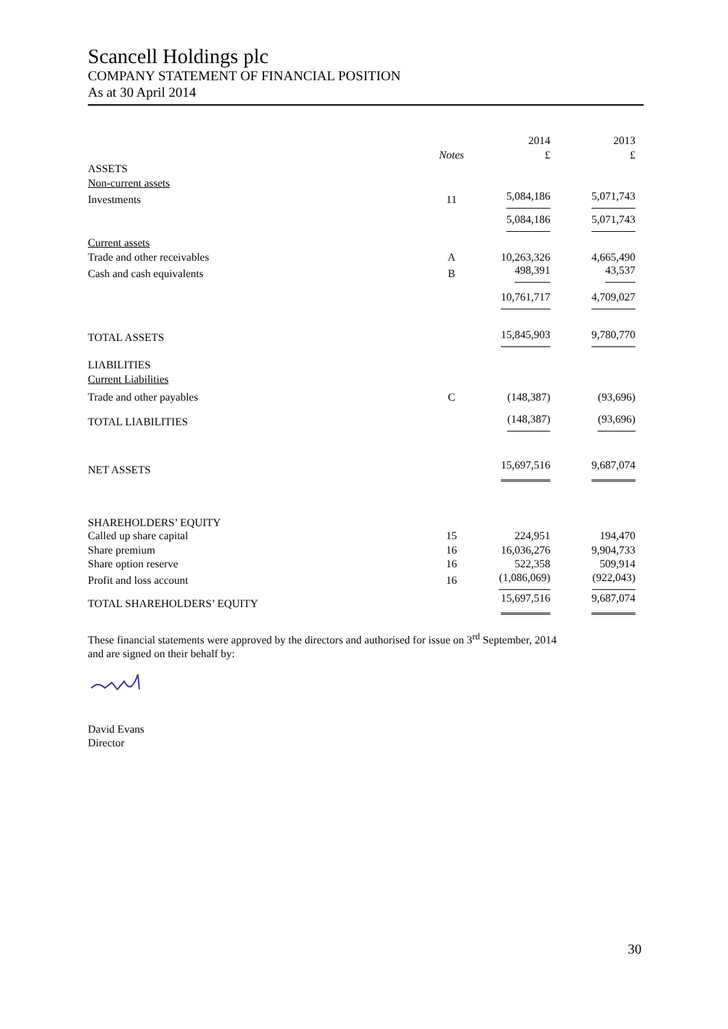Scancell Holdings plc
COMPANY STATEMENT OF FINANCIAL POSITION
As at 30 April 2014
| | | 2014 | 2013 |
| --- | --- | --- | --- |
| | Notes | £ | £ |
| ASSETS | | | |
| Non-current assets | | | |
| Investments | 11 | 5,084,186 | 5,071,743 |
| | | 5,084,186 | 5,071,743 |
| Current assets | | | |
| Trade and other receivables | A | 10,263,326 | 4,665,490 |
| Cash and cash equivalents | B | 498,391 | 43,537 |
| | | 10,761,717 | 4,709,027 |
| TOTAL ASSETS | | 15,845,903 | 9,780,770 |
| LIABILITIES | | | |
| Current Liabilities | | | |
| Trade and other payables | C | (148,387) | (93,696) |
| TOTAL LIABILITIES | | (148,387) | (93,696) |
| NET ASSETS | | 15,697,516 | 9,687,074 |
| SHAREHOLDERS’ EQUITY | | | |
| Called up share capital | 15 | 224,951 | 194,470 |
| Share premium | 16 | 16,036,276 | 9,904,733 |
| Share option reserve | 16 | 522,358 | 509,914 |
| Profit and loss account | 16 | (1,086,069) | (922,043) |
| TOTAL SHAREHOLDERS’ EQUITY | | 15,697,516 | 9,687,074 |
These financial statements were approved by the directors and authorised for issue on 3<sup>rd</sup> September, 2014
and are signed on their behalf by:
David Evans
Director
30